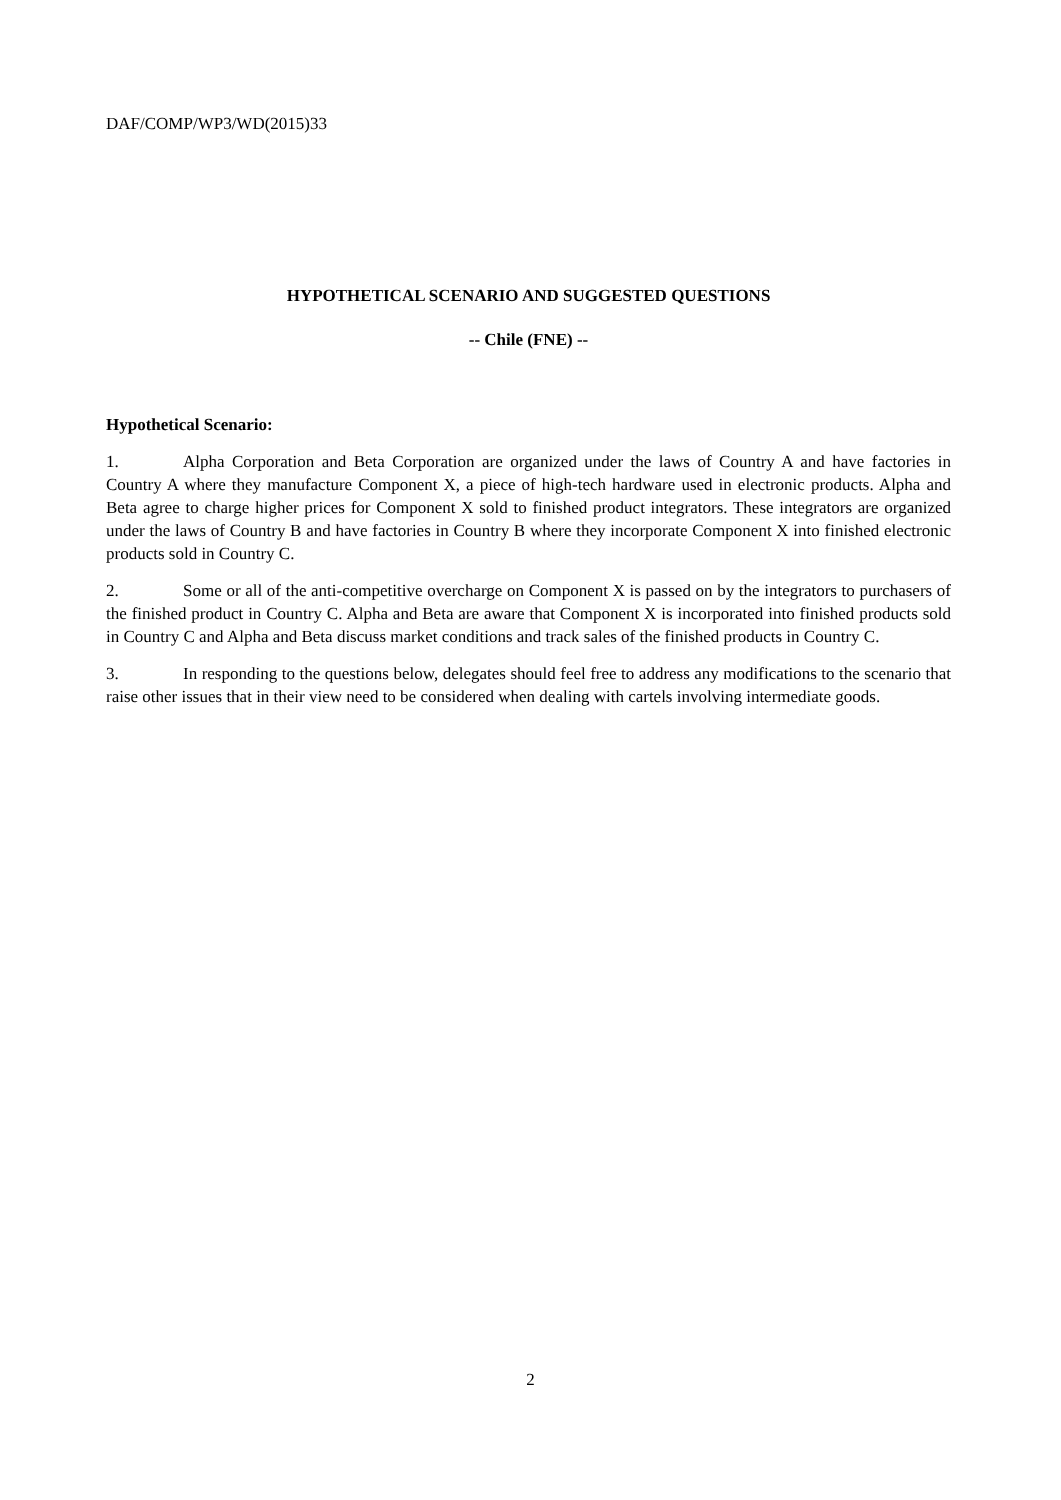DAF/COMP/WP3/WD(2015)33
HYPOTHETICAL SCENARIO AND SUGGESTED QUESTIONS
-- Chile (FNE) --
Hypothetical Scenario:
1. Alpha Corporation and Beta Corporation are organized under the laws of Country A and have factories in Country A where they manufacture Component X, a piece of high-tech hardware used in electronic products. Alpha and Beta agree to charge higher prices for Component X sold to finished product integrators. These integrators are organized under the laws of Country B and have factories in Country B where they incorporate Component X into finished electronic products sold in Country C.
2. Some or all of the anti-competitive overcharge on Component X is passed on by the integrators to purchasers of the finished product in Country C. Alpha and Beta are aware that Component X is incorporated into finished products sold in Country C and Alpha and Beta discuss market conditions and track sales of the finished products in Country C.
3. In responding to the questions below, delegates should feel free to address any modifications to the scenario that raise other issues that in their view need to be considered when dealing with cartels involving intermediate goods.
2